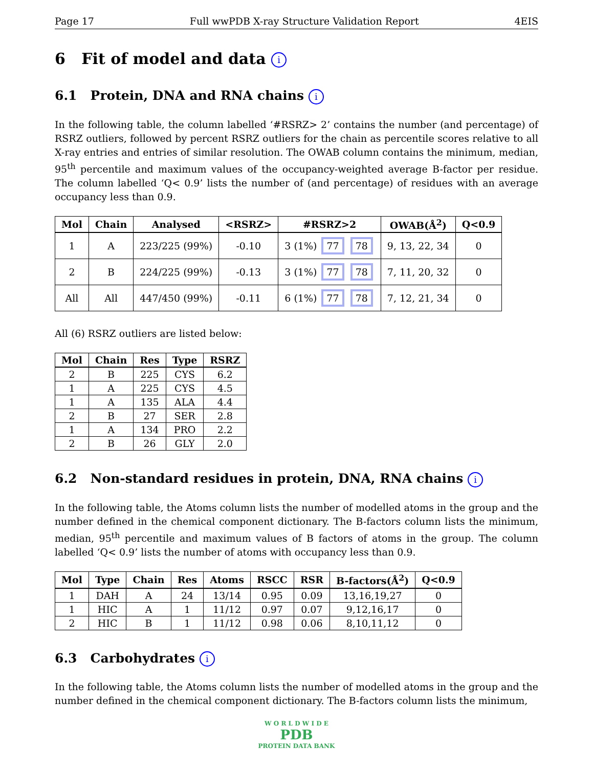Page 17 Full wwPDB X-ray Structure Validation Report 4EIS
6 Fit of model and data i
6.1 Protein, DNA and RNA chains i
In the following table, the column labelled ‘#RSRZ> 2’ contains the number (and percentage) of RSRZ outliers, followed by percent RSRZ outliers for the chain as percentile scores relative to all X-ray entries and entries of similar resolution. The OWAB column contains the minimum, median, 95<sup>th</sup> percentile and maximum values of the occupancy-weighted average B-factor per residue. The column labelled ‘Q< 0.9’ lists the number of (and percentage) of residues with an average occupancy less than 0.9.
| Mol | Chain | Analysed | <RSRZ> | #RSRZ>2 | OWAB(Å<sup>2</sup>) | Q<0.9 |
| --- | --- | --- | --- | --- | --- | --- |
| 1 | A | 223/225 (99%) | -0.10 | 3 (1%) 77 78 | 9, 13, 22, 34 | 0 |
| 2 | B | 224/225 (99%) | -0.13 | 3 (1%) 77 78 | 7, 11, 20, 32 | 0 |
| All | All | 447/450 (99%) | -0.11 | 6 (1%) 77 78 | 7, 12, 21, 34 | 0 |
All (6) RSRZ outliers are listed below:
| Mol | Chain | Res | Type | RSRZ |
| --- | --- | --- | --- | --- |
| 2 | B | 225 | CYS | 6.2 |
| 1 | A | 225 | CYS | 4.5 |
| 1 | A | 135 | ALA | 4.4 |
| 2 | B | 27 | SER | 2.8 |
| 1 | A | 134 | PRO | 2.2 |
| 2 | B | 26 | GLY | 2.0 |
6.2 Non-standard residues in protein, DNA, RNA chains i
In the following table, the Atoms column lists the number of modelled atoms in the group and the number defined in the chemical component dictionary. The B-factors column lists the minimum, median, 95<sup>th</sup> percentile and maximum values of B factors of atoms in the group. The column labelled ‘Q< 0.9’ lists the number of atoms with occupancy less than 0.9.
| Mol | Type | Chain | Res | Atoms | RSCC | RSR | B-factors(Å<sup>2</sup>) | Q<0.9 |
| --- | --- | --- | --- | --- | --- | --- | --- | --- |
| 1 | DAH | A | 24 | 13/14 | 0.95 | 0.09 | 13,16,19,27 | 0 |
| 1 | HIC | A | 1 | 11/12 | 0.97 | 0.07 | 9,12,16,17 | 0 |
| 2 | HIC | B | 1 | 11/12 | 0.98 | 0.06 | 8,10,11,12 | 0 |
6.3 Carbohydrates i
In the following table, the Atoms column lists the number of modelled atoms in the group and the number defined in the chemical component dictionary. The B-factors column lists the minimum,
W O R L D W I D E
PDB
PROTEIN DATA BANK